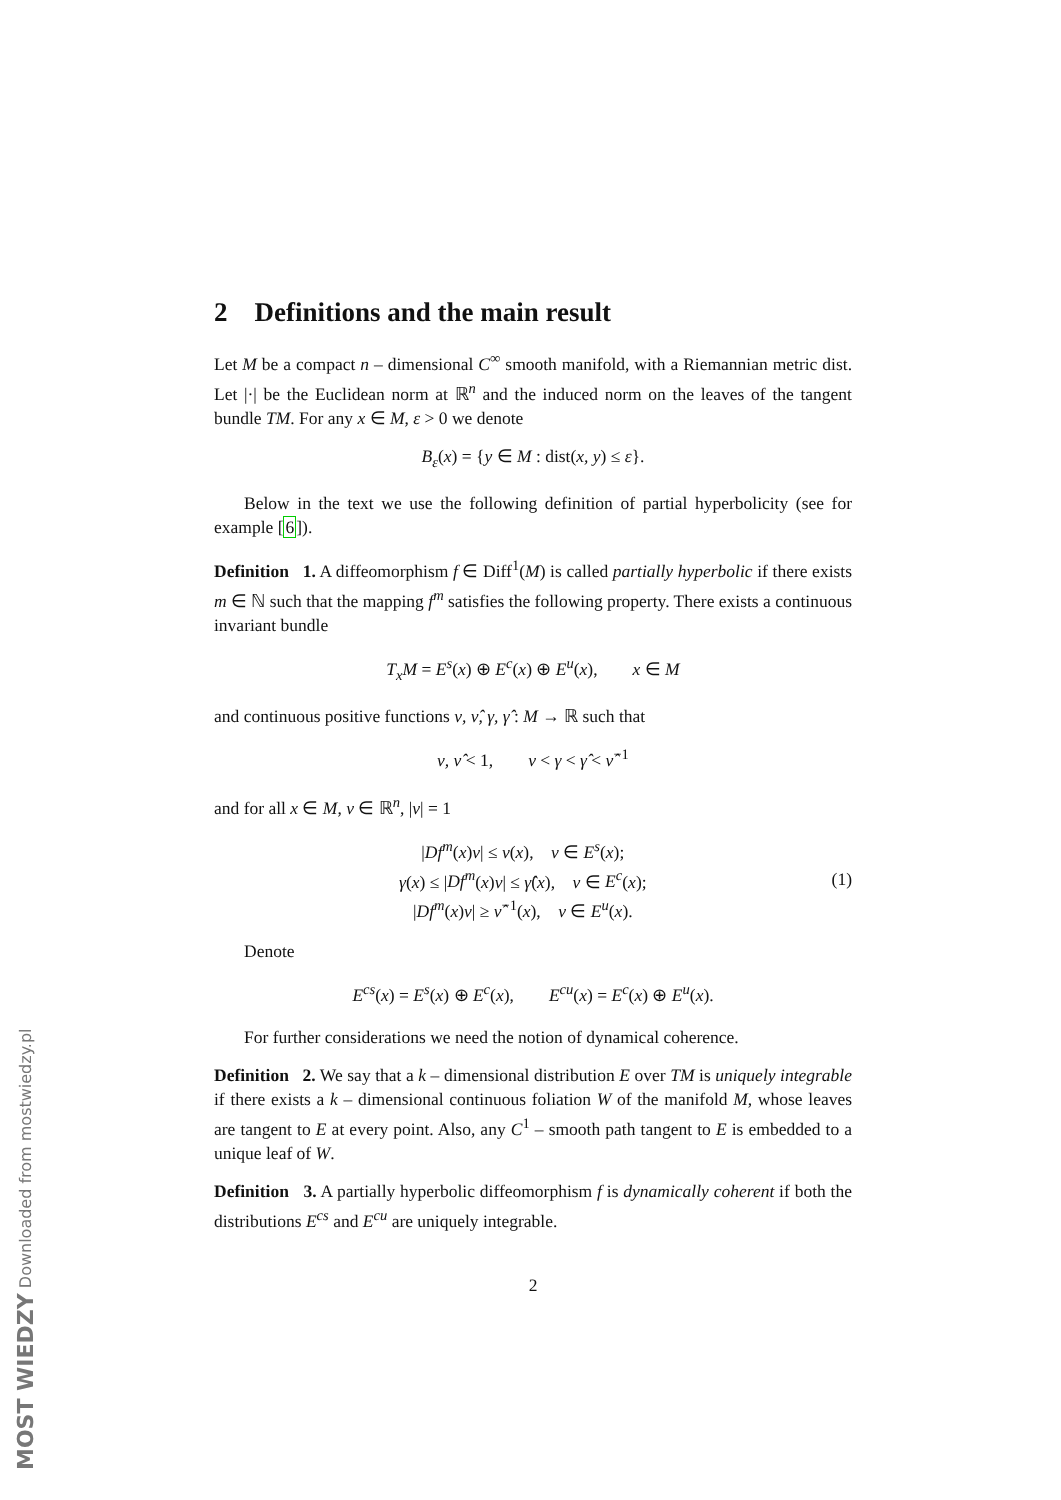2 Definitions and the main result
Let M be a compact n – dimensional C<sup>∞</sup> smooth manifold, with a Riemannian metric dist. Let |·| be the Euclidean norm at ℝ<sup>n</sup> and the induced norm on the leaves of the tangent bundle TM. For any x ∈ M, ε > 0 we denote
B<sub>ε</sub>(x) = {y ∈ M : dist(x, y) ≤ ε}.
Below in the text we use the following definition of partial hyperbolicity (see for example [6]).
Definition 1. A diffeomorphism f ∈ Diff<sup>1</sup>(M) is called partially hyperbolic if there exists m ∈ ℕ such that the mapping f<sup>m</sup> satisfies the following property. There exists a continuous invariant bundle
T<sub>x</sub>M = E<sup>s</sup>(x) ⊕ E<sup>c</sup>(x) ⊕ E<sup>u</sup>(x), x ∈ M
and continuous positive functions ν, ν̂, γ, γ̂ : M → ℝ such that
ν, ν̂ < 1, ν < γ < γ̂ < ν̂<sup>−1</sup>
and for all x ∈ M, v ∈ ℝ<sup>n</sup>, |v| = 1
|Df<sup>m</sup>(x)v| ≤ ν(x), v ∈ E<sup>s</sup>(x);
γ(x) ≤ |Df<sup>m</sup>(x)v| ≤ γ̂(x), v ∈ E<sup>c</sup>(x);
|Df<sup>m</sup>(x)v| ≥ ν̂<sup>−1</sup>(x), v ∈ E<sup>u</sup>(x).
(1)
Denote
E<sup>cs</sup>(x) = E<sup>s</sup>(x) ⊕ E<sup>c</sup>(x), E<sup>cu</sup>(x) = E<sup>c</sup>(x) ⊕ E<sup>u</sup>(x).
For further considerations we need the notion of dynamical coherence.
Definition 2. We say that a k – dimensional distribution E over TM is uniquely integrable if there exists a k – dimensional continuous foliation W of the manifold M, whose leaves are tangent to E at every point. Also, any C<sup>1</sup> – smooth path tangent to E is embedded to a unique leaf of W.
Definition 3. A partially hyperbolic diffeomorphism f is dynamically coherent if both the distributions E<sup>cs</sup> and E<sup>cu</sup> are uniquely integrable.
2
MOST WIEDZY Downloaded from mostwiedzy.pl